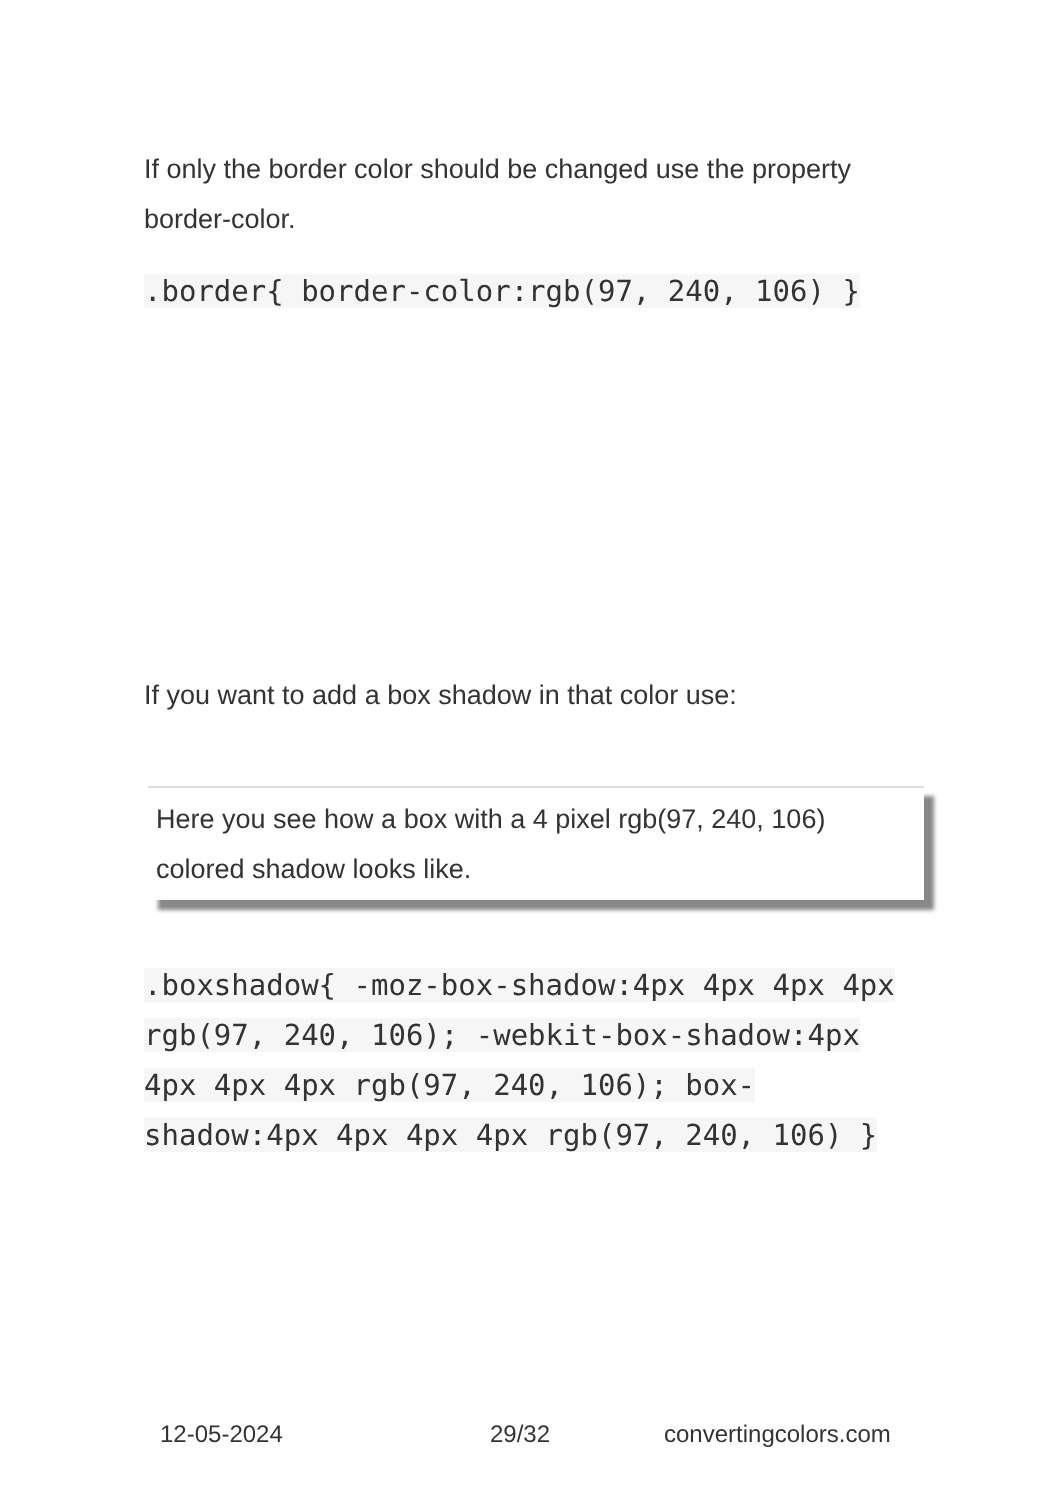If only the border color should be changed use the property border-color.
.border{ border-color:rgb(97, 240, 106) }
If you want to add a box shadow in that color use:
Here you see how a box with a 4 pixel rgb(97, 240, 106) colored shadow looks like.
.boxshadow{ -moz-box-shadow:4px 4px 4px 4px rgb(97, 240, 106); -webkit-box-shadow:4px 4px 4px 4px rgb(97, 240, 106); box-shadow:4px 4px 4px 4px rgb(97, 240, 106) }
12-05-2024 29/32 convertingcolors.com